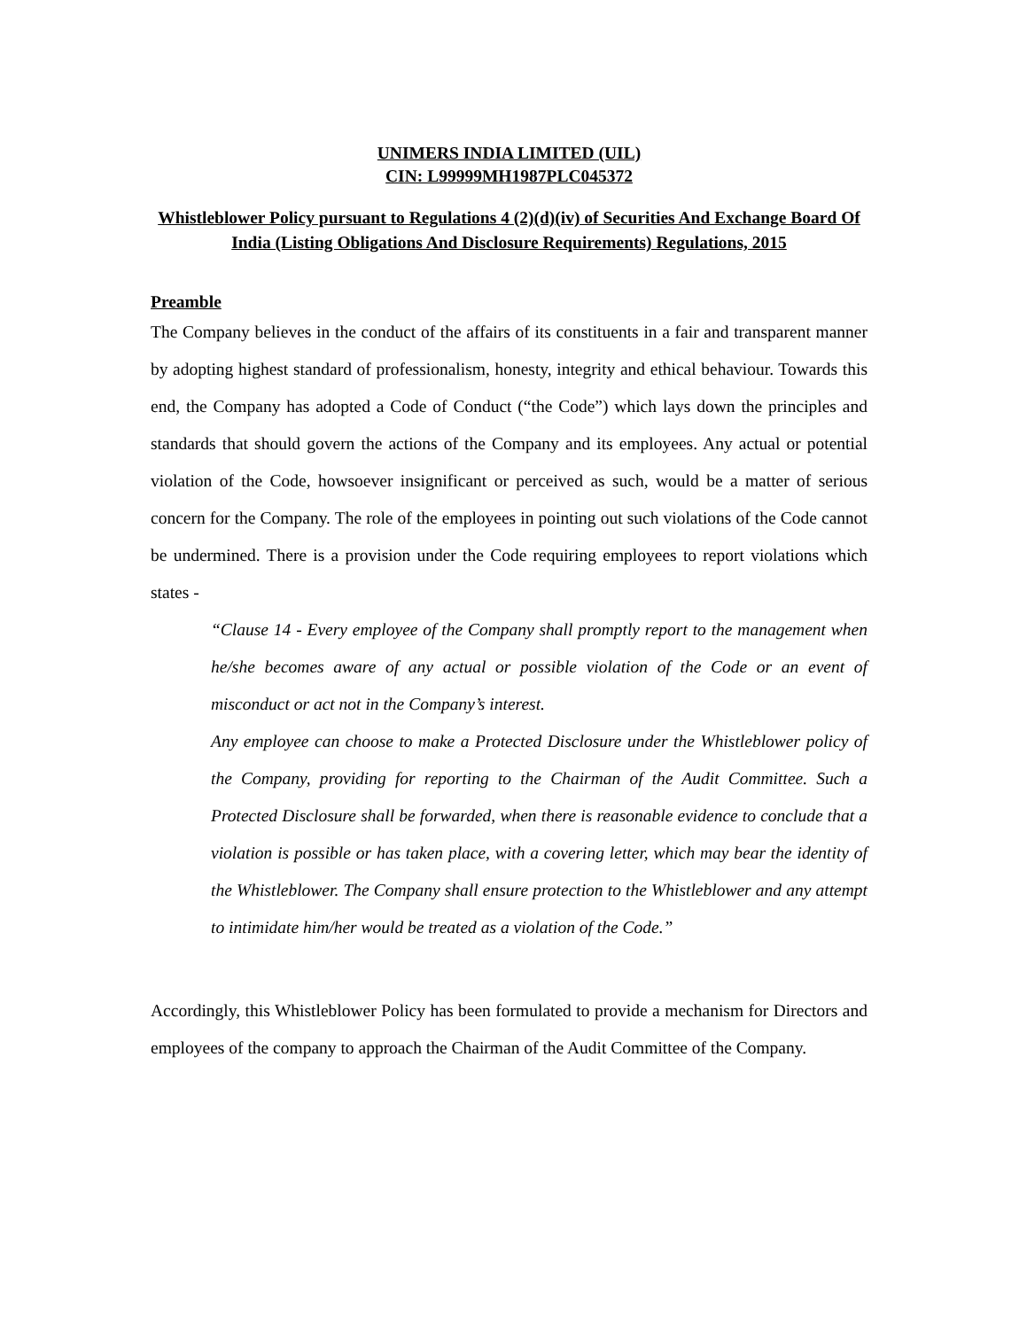UNIMERS INDIA LIMITED (UIL)
CIN: L99999MH1987PLC045372
Whistleblower Policy pursuant to Regulations 4 (2)(d)(iv) of Securities And Exchange Board Of India (Listing Obligations And Disclosure Requirements) Regulations, 2015
Preamble
The Company believes in the conduct of the affairs of its constituents in a fair and transparent manner by adopting highest standard of professionalism, honesty, integrity and ethical behaviour. Towards this end, the Company has adopted a Code of Conduct (“the Code”) which lays down the principles and standards that should govern the actions of the Company and its employees. Any actual or potential violation of the Code, howsoever insignificant or perceived as such, would be a matter of serious concern for the Company. The role of the employees in pointing out such violations of the Code cannot be undermined. There is a provision under the Code requiring employees to report violations which states -
“Clause 14 - Every employee of the Company shall promptly report to the management when he/she becomes aware of any actual or possible violation of the Code or an event of misconduct or act not in the Company’s interest.
Any employee can choose to make a Protected Disclosure under the Whistleblower policy of the Company, providing for reporting to the Chairman of the Audit Committee. Such a Protected Disclosure shall be forwarded, when there is reasonable evidence to conclude that a violation is possible or has taken place, with a covering letter, which may bear the identity of the Whistleblower. The Company shall ensure protection to the Whistleblower and any attempt to intimidate him/her would be treated as a violation of the Code.”
Accordingly, this Whistleblower Policy has been formulated to provide a mechanism for Directors and employees of the company to approach the Chairman of the Audit Committee of the Company.